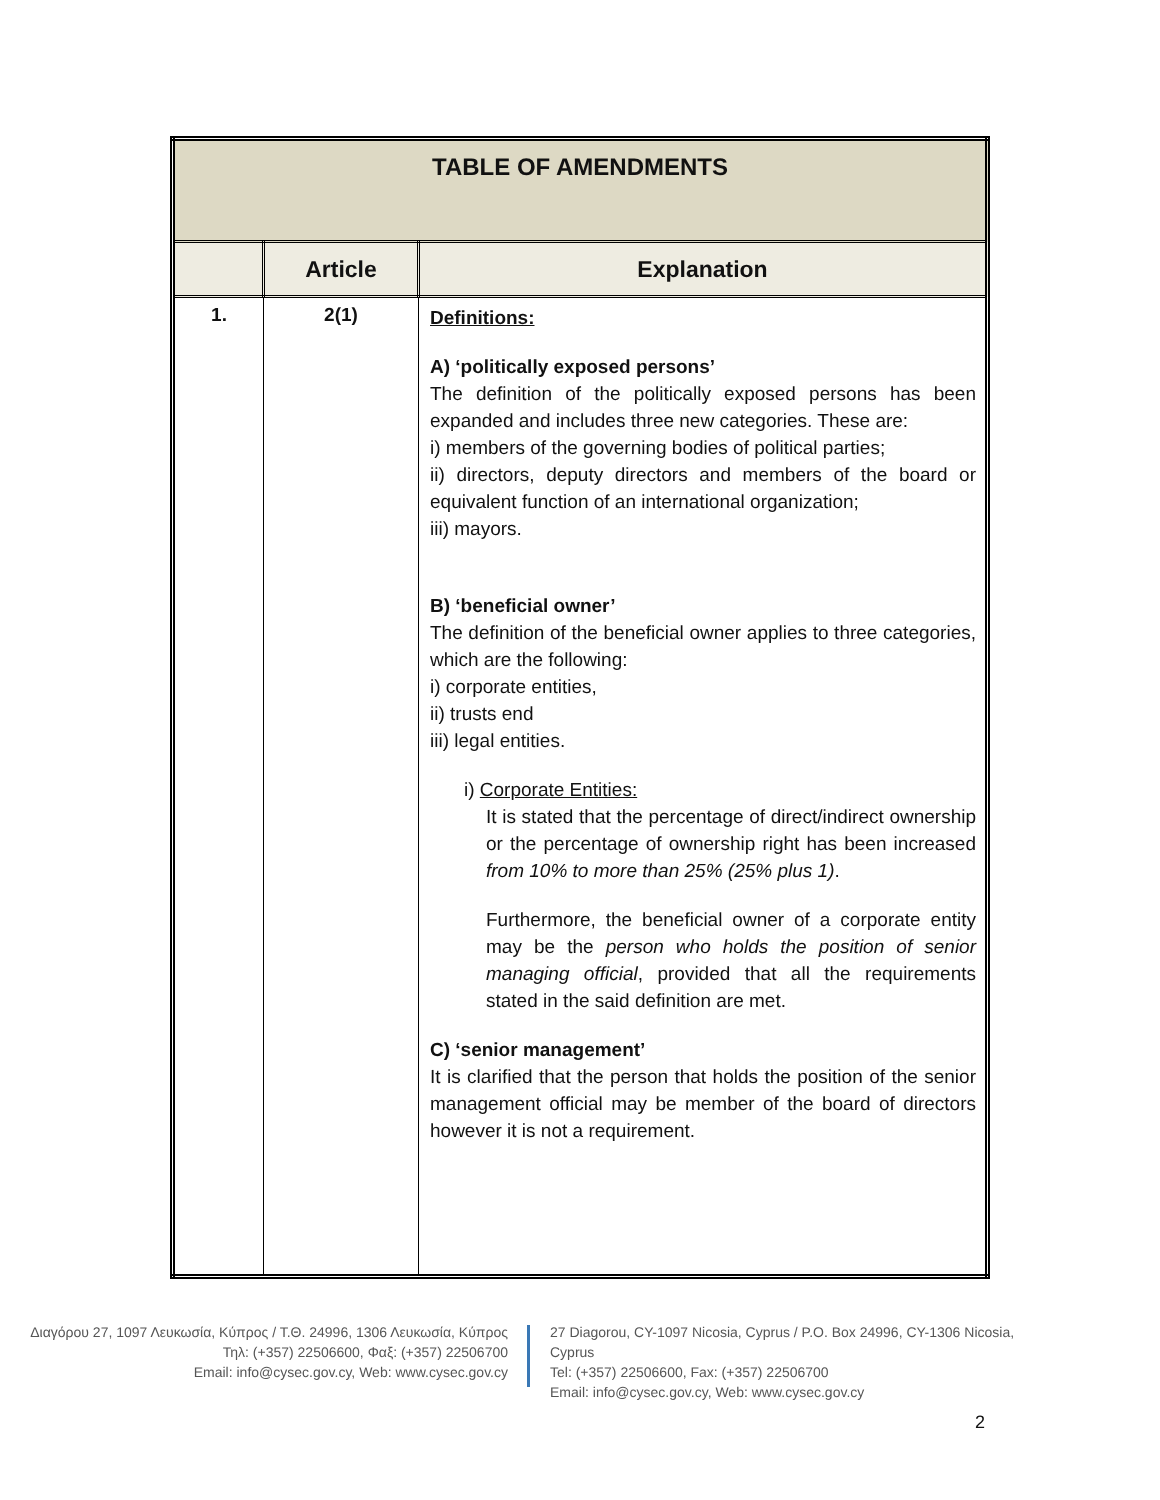| TABLE OF AMENDMENTS | | |
| --- | --- | --- |
| | Article | Explanation |
| 1. | 2(1) | Definitions: A) ‘politically exposed persons’ The definition of the politically exposed persons has been expanded and includes three new categories. These are: i) members of the governing bodies of political parties; ii) directors, deputy directors and members of the board or equivalent function of an international organization; iii) mayors. B) ‘beneficial owner’ The definition of the beneficial owner applies to three categories, which are the following: i) corporate entities, ii) trusts end iii) legal entities. i) Corporate Entities: It is stated that the percentage of direct/indirect ownership or the percentage of ownership right has been increased from 10% to more than 25% (25% plus 1) . Furthermore, the beneficial owner of a corporate entity may be the person who holds the position of senior managing official , provided that all the requirements stated in the said definition are met. C) ‘senior management’ It is clarified that the person that holds the position of the senior management official may be member of the board of directors however it is not a requirement. |
Διαγόρου 27, 1097 Λευκωσία, Κύπρος / Τ.Θ. 24996, 1306 Λευκωσία, Κύπρος
Τηλ: (+357) 22506600, Φαξ: (+357) 22506700
Email: info@cysec.gov.cy, Web: www.cysec.gov.cy
27 Diagorou, CY-1097 Nicosia, Cyprus / P.O. Box 24996, CY-1306 Nicosia, Cyprus
Tel: (+357) 22506600, Fax: (+357) 22506700
Email: info@cysec.gov.cy, Web: www.cysec.gov.cy
2